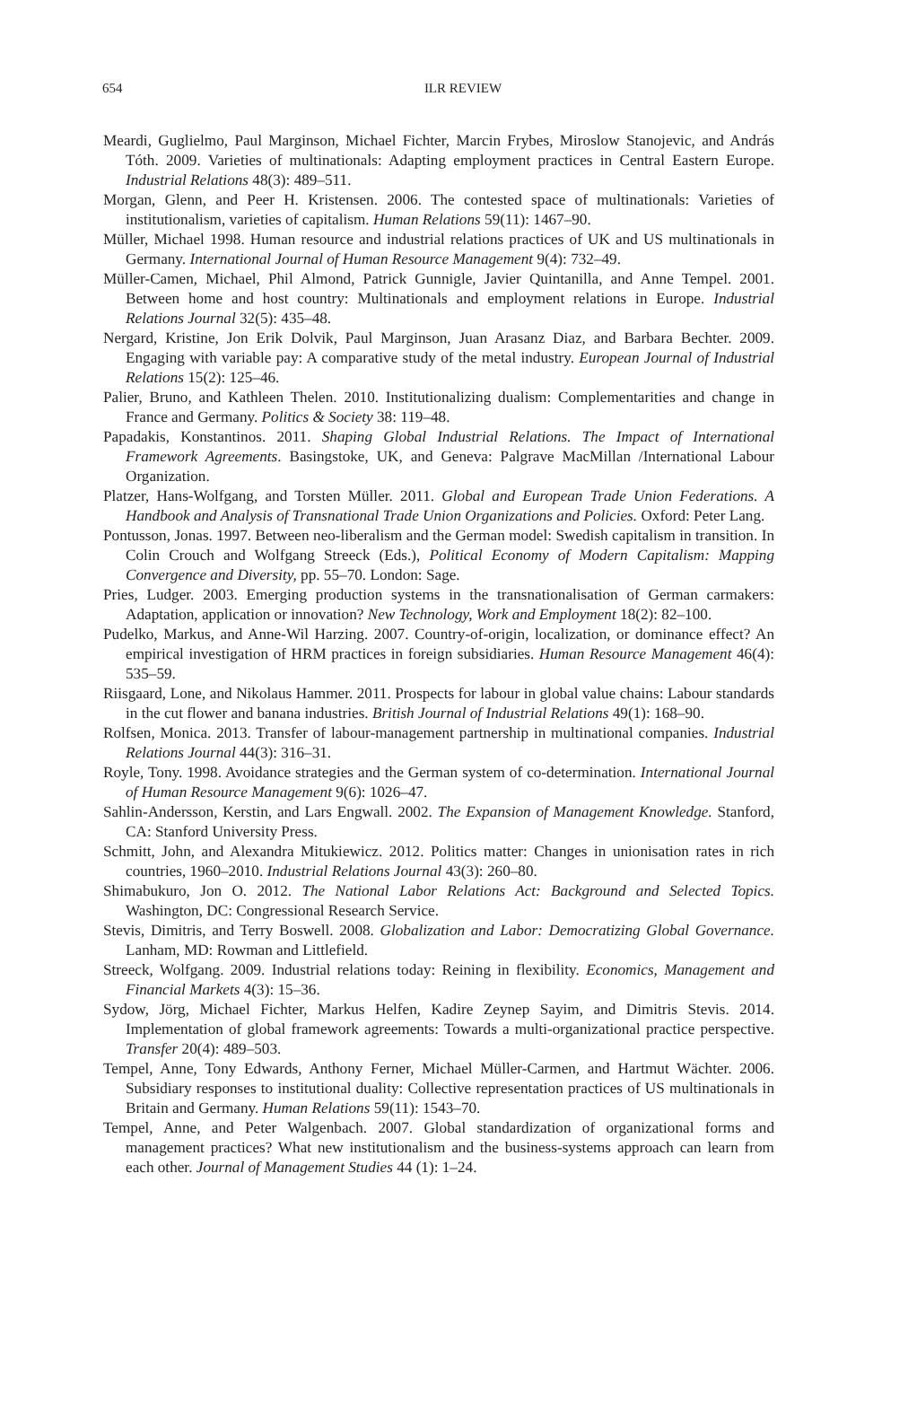654
ILR REVIEW
Meardi, Guglielmo, Paul Marginson, Michael Fichter, Marcin Frybes, Miroslow Stanojevic, and András Tóth. 2009. Varieties of multinationals: Adapting employment practices in Central Eastern Europe. Industrial Relations 48(3): 489–511.
Morgan, Glenn, and Peer H. Kristensen. 2006. The contested space of multinationals: Varieties of institutionalism, varieties of capitalism. Human Relations 59(11): 1467–90.
Müller, Michael 1998. Human resource and industrial relations practices of UK and US multinationals in Germany. International Journal of Human Resource Management 9(4): 732–49.
Müller-Camen, Michael, Phil Almond, Patrick Gunnigle, Javier Quintanilla, and Anne Tempel. 2001. Between home and host country: Multinationals and employment relations in Europe. Industrial Relations Journal 32(5): 435–48.
Nergard, Kristine, Jon Erik Dolvik, Paul Marginson, Juan Arasanz Diaz, and Barbara Bechter. 2009. Engaging with variable pay: A comparative study of the metal industry. European Journal of Industrial Relations 15(2): 125–46.
Palier, Bruno, and Kathleen Thelen. 2010. Institutionalizing dualism: Complementarities and change in France and Germany. Politics & Society 38: 119–48.
Papadakis, Konstantinos. 2011. Shaping Global Industrial Relations. The Impact of International Framework Agreements. Basingstoke, UK, and Geneva: Palgrave MacMillan /International Labour Organization.
Platzer, Hans-Wolfgang, and Torsten Müller. 2011. Global and European Trade Union Federations. A Handbook and Analysis of Transnational Trade Union Organizations and Policies. Oxford: Peter Lang.
Pontusson, Jonas. 1997. Between neo-liberalism and the German model: Swedish capitalism in transition. In Colin Crouch and Wolfgang Streeck (Eds.), Political Economy of Modern Capitalism: Mapping Convergence and Diversity, pp. 55–70. London: Sage.
Pries, Ludger. 2003. Emerging production systems in the transnationalisation of German carmakers: Adaptation, application or innovation? New Technology, Work and Employment 18(2): 82–100.
Pudelko, Markus, and Anne-Wil Harzing. 2007. Country-of-origin, localization, or dominance effect? An empirical investigation of HRM practices in foreign subsidiaries. Human Resource Management 46(4): 535–59.
Riisgaard, Lone, and Nikolaus Hammer. 2011. Prospects for labour in global value chains: Labour standards in the cut flower and banana industries. British Journal of Industrial Relations 49(1): 168–90.
Rolfsen, Monica. 2013. Transfer of labour-management partnership in multinational companies. Industrial Relations Journal 44(3): 316–31.
Royle, Tony. 1998. Avoidance strategies and the German system of co-determination. International Journal of Human Resource Management 9(6): 1026–47.
Sahlin-Andersson, Kerstin, and Lars Engwall. 2002. The Expansion of Management Knowledge. Stanford, CA: Stanford University Press.
Schmitt, John, and Alexandra Mitukiewicz. 2012. Politics matter: Changes in unionisation rates in rich countries, 1960–2010. Industrial Relations Journal 43(3): 260–80.
Shimabukuro, Jon O. 2012. The National Labor Relations Act: Background and Selected Topics. Washington, DC: Congressional Research Service.
Stevis, Dimitris, and Terry Boswell. 2008. Globalization and Labor: Democratizing Global Governance. Lanham, MD: Rowman and Littlefield.
Streeck, Wolfgang. 2009. Industrial relations today: Reining in flexibility. Economics, Management and Financial Markets 4(3): 15–36.
Sydow, Jörg, Michael Fichter, Markus Helfen, Kadire Zeynep Sayim, and Dimitris Stevis. 2014. Implementation of global framework agreements: Towards a multi-organizational practice perspective. Transfer 20(4): 489–503.
Tempel, Anne, Tony Edwards, Anthony Ferner, Michael Müller-Carmen, and Hartmut Wächter. 2006. Subsidiary responses to institutional duality: Collective representation practices of US multinationals in Britain and Germany. Human Relations 59(11): 1543–70.
Tempel, Anne, and Peter Walgenbach. 2007. Global standardization of organizational forms and management practices? What new institutionalism and the business-systems approach can learn from each other. Journal of Management Studies 44 (1): 1–24.